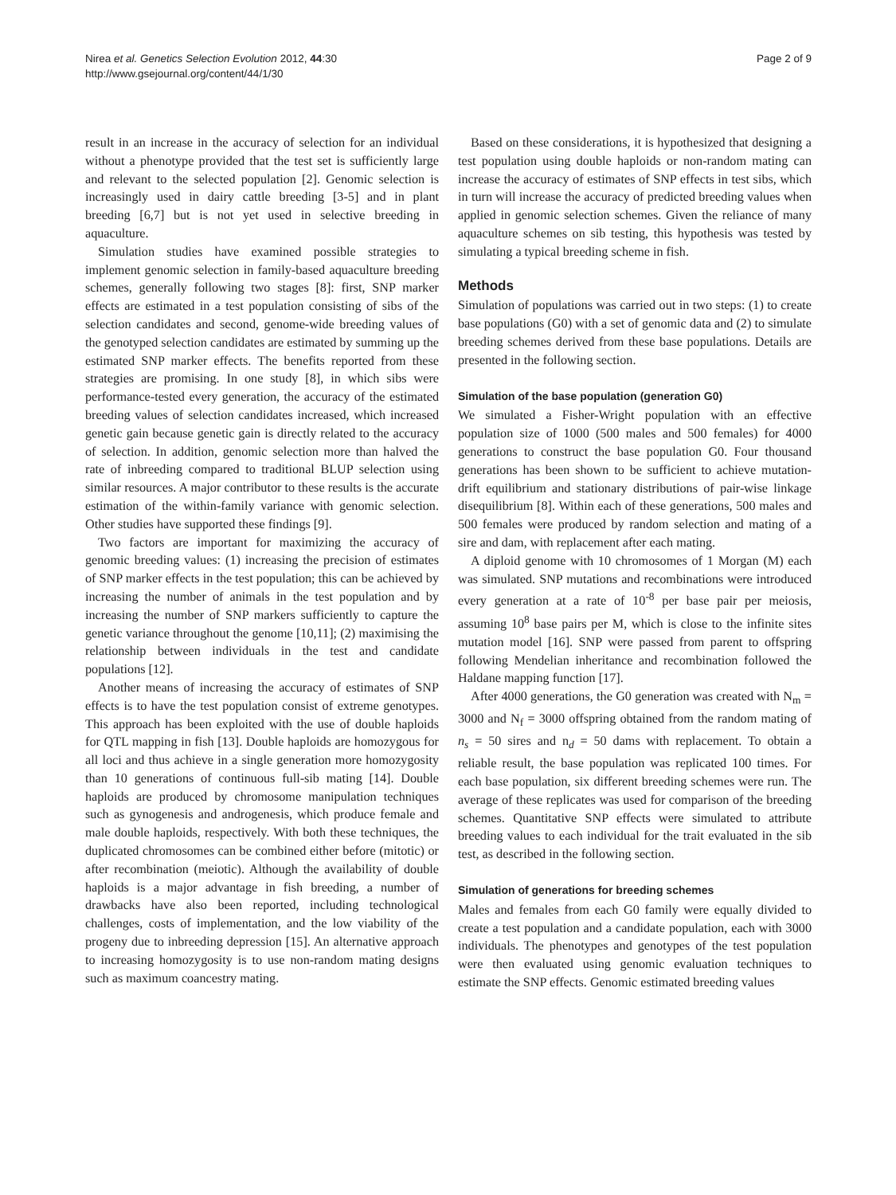Nirea et al. Genetics Selection Evolution 2012, 44:30
http://www.gsejournal.org/content/44/1/30
Page 2 of 9
result in an increase in the accuracy of selection for an individual without a phenotype provided that the test set is sufficiently large and relevant to the selected population [2]. Genomic selection is increasingly used in dairy cattle breeding [3-5] and in plant breeding [6,7] but is not yet used in selective breeding in aquaculture.
Simulation studies have examined possible strategies to implement genomic selection in family-based aquaculture breeding schemes, generally following two stages [8]: first, SNP marker effects are estimated in a test population consisting of sibs of the selection candidates and second, genome-wide breeding values of the genotyped selection candidates are estimated by summing up the estimated SNP marker effects. The benefits reported from these strategies are promising. In one study [8], in which sibs were performance-tested every generation, the accuracy of the estimated breeding values of selection candidates increased, which increased genetic gain because genetic gain is directly related to the accuracy of selection. In addition, genomic selection more than halved the rate of inbreeding compared to traditional BLUP selection using similar resources. A major contributor to these results is the accurate estimation of the within-family variance with genomic selection. Other studies have supported these findings [9].
Two factors are important for maximizing the accuracy of genomic breeding values: (1) increasing the precision of estimates of SNP marker effects in the test population; this can be achieved by increasing the number of animals in the test population and by increasing the number of SNP markers sufficiently to capture the genetic variance throughout the genome [10,11]; (2) maximising the relationship between individuals in the test and candidate populations [12].
Another means of increasing the accuracy of estimates of SNP effects is to have the test population consist of extreme genotypes. This approach has been exploited with the use of double haploids for QTL mapping in fish [13]. Double haploids are homozygous for all loci and thus achieve in a single generation more homozygosity than 10 generations of continuous full-sib mating [14]. Double haploids are produced by chromosome manipulation techniques such as gynogenesis and androgenesis, which produce female and male double haploids, respectively. With both these techniques, the duplicated chromosomes can be combined either before (mitotic) or after recombination (meiotic). Although the availability of double haploids is a major advantage in fish breeding, a number of drawbacks have also been reported, including technological challenges, costs of implementation, and the low viability of the progeny due to inbreeding depression [15]. An alternative approach to increasing homozygosity is to use non-random mating designs such as maximum coancestry mating.
Based on these considerations, it is hypothesized that designing a test population using double haploids or non-random mating can increase the accuracy of estimates of SNP effects in test sibs, which in turn will increase the accuracy of predicted breeding values when applied in genomic selection schemes. Given the reliance of many aquaculture schemes on sib testing, this hypothesis was tested by simulating a typical breeding scheme in fish.
Methods
Simulation of populations was carried out in two steps: (1) to create base populations (G0) with a set of genomic data and (2) to simulate breeding schemes derived from these base populations. Details are presented in the following section.
Simulation of the base population (generation G0)
We simulated a Fisher-Wright population with an effective population size of 1000 (500 males and 500 females) for 4000 generations to construct the base population G0. Four thousand generations has been shown to be sufficient to achieve mutation-drift equilibrium and stationary distributions of pair-wise linkage disequilibrium [8]. Within each of these generations, 500 males and 500 females were produced by random selection and mating of a sire and dam, with replacement after each mating.
A diploid genome with 10 chromosomes of 1 Morgan (M) each was simulated. SNP mutations and recombinations were introduced every generation at a rate of 10<sup>-8</sup> per base pair per meiosis, assuming 10<sup>8</sup> base pairs per M, which is close to the infinite sites mutation model [16]. SNP were passed from parent to offspring following Mendelian inheritance and recombination followed the Haldane mapping function [17].
After 4000 generations, the G0 generation was created with N<sub>m</sub> = 3000 and N<sub>f</sub> = 3000 offspring obtained from the random mating of n<sub>s</sub> = 50 sires and n<sub>d</sub> = 50 dams with replacement. To obtain a reliable result, the base population was replicated 100 times. For each base population, six different breeding schemes were run. The average of these replicates was used for comparison of the breeding schemes. Quantitative SNP effects were simulated to attribute breeding values to each individual for the trait evaluated in the sib test, as described in the following section.
Simulation of generations for breeding schemes
Males and females from each G0 family were equally divided to create a test population and a candidate population, each with 3000 individuals. The phenotypes and genotypes of the test population were then evaluated using genomic evaluation techniques to estimate the SNP effects. Genomic estimated breeding values